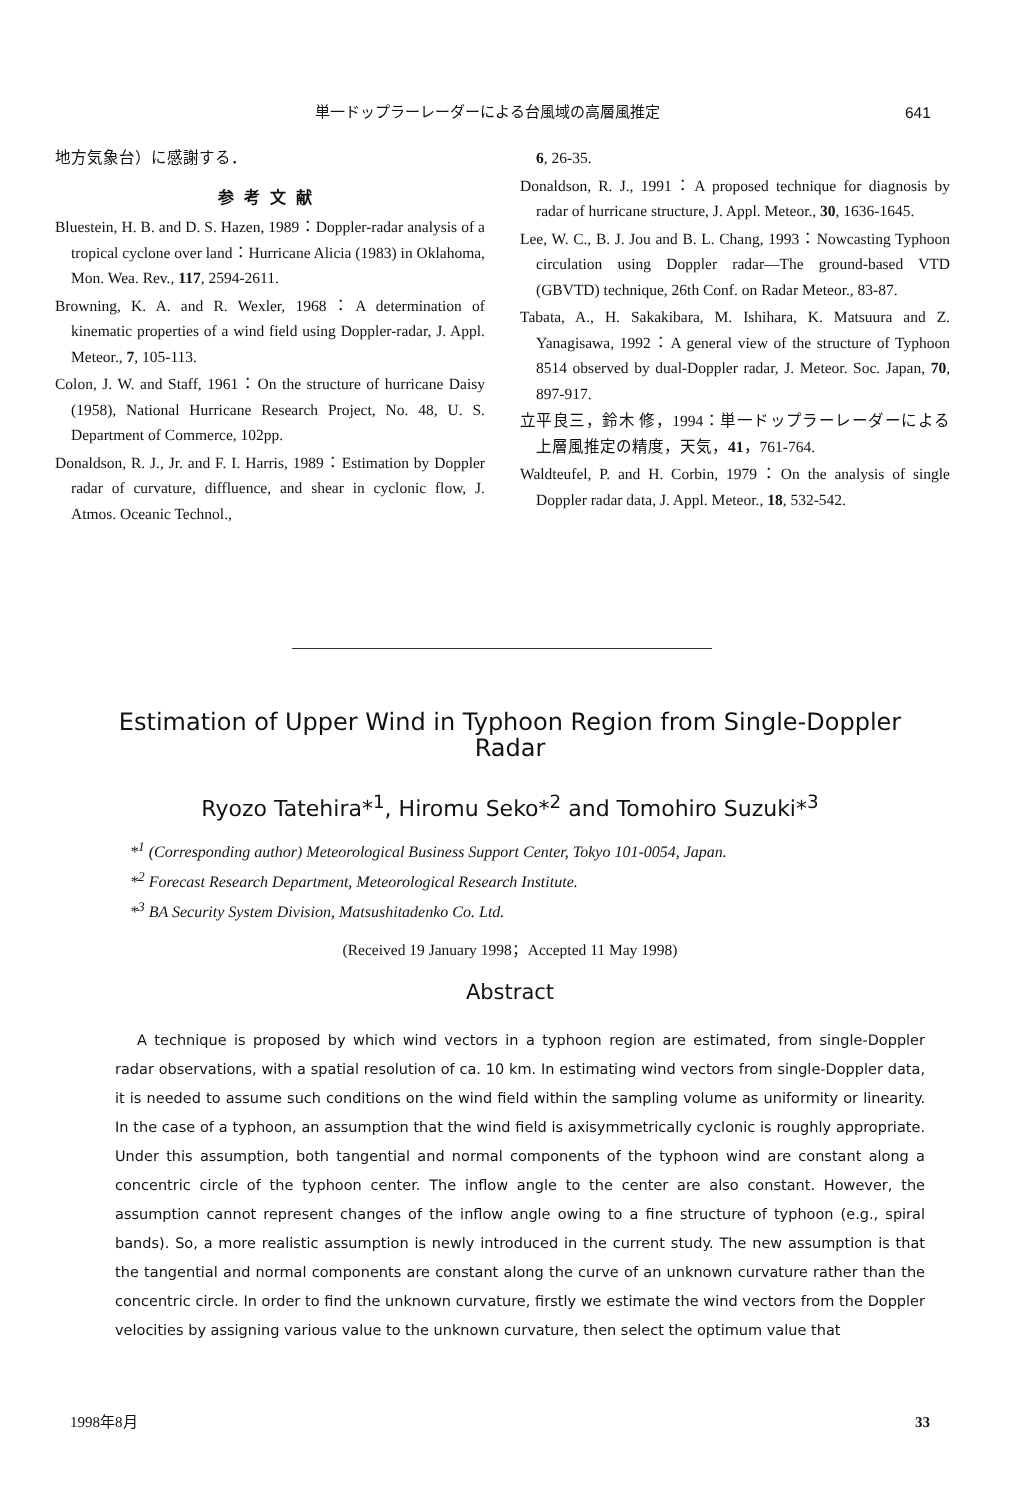単一ドップラーレーダーによる台風域の高層風推定 641
地方気象台）に感謝する．
参考文献
Bluestein, H. B. and D. S. Hazen, 1989：Doppler-radar analysis of a tropical cyclone over land：Hurricane Alicia (1983) in Oklahoma, Mon. Wea. Rev., 117, 2594-2611.
Browning, K. A. and R. Wexler, 1968：A determination of kinematic properties of a wind field using Doppler-radar, J. Appl. Meteor., 7, 105-113.
Colon, J. W. and Staff, 1961：On the structure of hurricane Daisy (1958), National Hurricane Research Project, No. 48, U. S. Department of Commerce, 102pp.
Donaldson, R. J., Jr. and F. I. Harris, 1989：Estimation by Doppler radar of curvature, diffluence, and shear in cyclonic flow, J. Atmos. Oceanic Technol.,
6, 26-35.
Donaldson, R. J., 1991：A proposed technique for diagnosis by radar of hurricane structure, J. Appl. Meteor., 30, 1636-1645.
Lee, W. C., B. J. Jou and B. L. Chang, 1993：Nowcasting Typhoon circulation using Doppler radar—The ground-based VTD (GBVTD) technique, 26th Conf. on Radar Meteor., 83-87.
Tabata, A., H. Sakakibara, M. Ishihara, K. Matsuura and Z. Yanagisawa, 1992：A general view of the structure of Typhoon 8514 observed by dual-Doppler radar, J. Meteor. Soc. Japan, 70, 897-917.
立平良三，鈴木 修，1994：単一ドップラーレーダーによる上層風推定の精度，天気，41，761-764.
Waldteufel, P. and H. Corbin, 1979：On the analysis of single Doppler radar data, J. Appl. Meteor., 18, 532-542.
Estimation of Upper Wind in Typhoon Region from Single-Doppler Radar
Ryozo Tatehira*<sup>1</sup>, Hiromu Seko*<sup>2</sup> and Tomohiro Suzuki*<sup>3</sup>
*<sup>1</sup> (Corresponding author) Meteorological Business Support Center, Tokyo 101-0054, Japan.
*<sup>2</sup> Forecast Research Department, Meteorological Research Institute.
*<sup>3</sup> BA Security System Division, Matsushitadenko Co. Ltd.
(Received 19 January 1998；Accepted 11 May 1998)
Abstract
A technique is proposed by which wind vectors in a typhoon region are estimated, from single-Doppler radar observations, with a spatial resolution of ca. 10 km. In estimating wind vectors from single-Doppler data, it is needed to assume such conditions on the wind field within the sampling volume as uniformity or linearity. In the case of a typhoon, an assumption that the wind field is axisymmetrically cyclonic is roughly appropriate. Under this assumption, both tangential and normal components of the typhoon wind are constant along a concentric circle of the typhoon center. The inflow angle to the center are also constant. However, the assumption cannot represent changes of the inflow angle owing to a fine structure of typhoon (e.g., spiral bands). So, a more realistic assumption is newly introduced in the current study. The new assumption is that the tangential and normal components are constant along the curve of an unknown curvature rather than the concentric circle. In order to find the unknown curvature, firstly we estimate the wind vectors from the Doppler velocities by assigning various value to the unknown curvature, then select the optimum value that
1998年8月 33